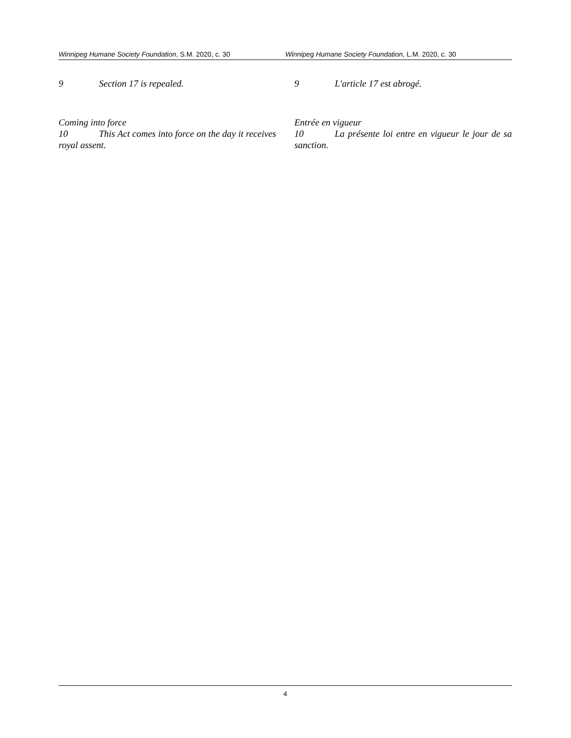Winnipeg Humane Society Foundation, S.M. 2020, c. 30 Winnipeg Humane Society Foundation, L.M. 2020, c. 30
9 Section 17 is repealed.
Coming into force
10 This Act comes into force on the day it receives royal assent.
9 L'article 17 est abrogé.
Entrée en vigueur
10 La présente loi entre en vigueur le jour de sa sanction.
4